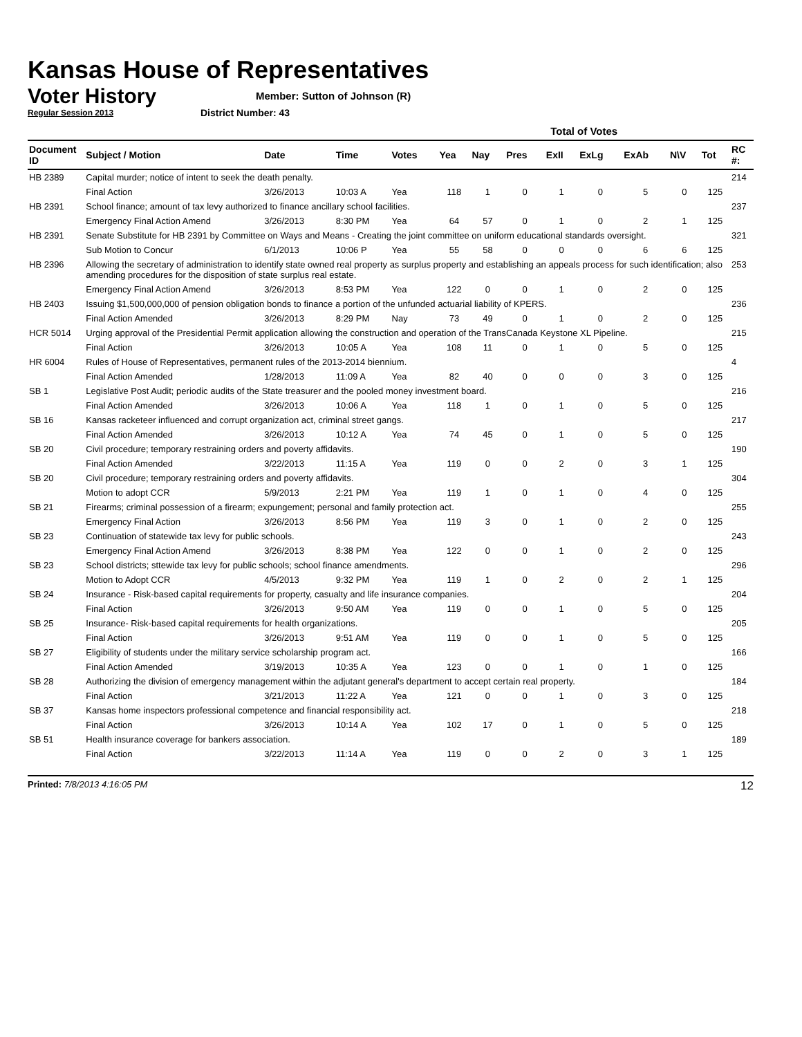Kansas House of Representatives
Voter History
Regular Session 2013
Member: Sutton of Johnson (R)
District Number: 43
| | | | | | Total of Votes | | | | | | | | |
| --- | --- | --- | --- | --- | --- | --- | --- | --- | --- | --- | --- | --- | --- |
| Document ID | Subject / Motion | Date | Time | Votes | Yea | Nay | Pres | ExII | ExLg | ExAb | N\V | Tot | RC #: |
| HB 2389 | Capital murder; notice of intent to seek the death penalty. | | | | | | | | | | | | 214 |
| | Final Action | 3/26/2013 | 10:03 A | Yea | 118 | 1 | 0 | 1 | 0 | 5 | 0 | 125 | |
| HB 2391 | School finance; amount of tax levy authorized to finance ancillary school facilities. | | | | | | | | | | | | 237 |
| | Emergency Final Action Amend | 3/26/2013 | 8:30 PM | Yea | 64 | 57 | 0 | 1 | 0 | 2 | 1 | 125 | |
| HB 2391 | Senate Substitute for HB 2391 by Committee on Ways and Means - Creating the joint committee on uniform educational standards oversight. | | | | | | | | | | | | 321 |
| | Sub Motion to Concur | 6/1/2013 | 10:06 P | Yea | 55 | 58 | 0 | 0 | 0 | 6 | 6 | 125 | |
| HB 2396 | Allowing the secretary of administration to identify state owned real property as surplus property and establishing an appeals process for such identification; also amending procedures for the disposition of state surplus real estate. | | | | | | | | | | | | 253 |
| | Emergency Final Action Amend | 3/26/2013 | 8:53 PM | Yea | 122 | 0 | 0 | 1 | 0 | 2 | 0 | 125 | |
| HB 2403 | Issuing $1,500,000,000 of pension obligation bonds to finance a portion of the unfunded actuarial liability of KPERS. | | | | | | | | | | | | 236 |
| | Final Action Amended | 3/26/2013 | 8:29 PM | Nay | 73 | 49 | 0 | 1 | 0 | 2 | 0 | 125 | |
| HCR 5014 | Urging approval of the Presidential Permit application allowing the construction and operation of the TransCanada Keystone XL Pipeline. | | | | | | | | | | | | 215 |
| | Final Action | 3/26/2013 | 10:05 A | Yea | 108 | 11 | 0 | 1 | 0 | 5 | 0 | 125 | |
| HR 6004 | Rules of House of Representatives, permanent rules of the 2013-2014 biennium. | | | | | | | | | | | | 4 |
| | Final Action Amended | 1/28/2013 | 11:09 A | Yea | 82 | 40 | 0 | 0 | 0 | 3 | 0 | 125 | |
| SB 1 | Legislative Post Audit; periodic audits of the State treasurer and the pooled money investment board. | | | | | | | | | | | | 216 |
| | Final Action Amended | 3/26/2013 | 10:06 A | Yea | 118 | 1 | 0 | 1 | 0 | 5 | 0 | 125 | |
| SB 16 | Kansas racketeer influenced and corrupt organization act, criminal street gangs. | | | | | | | | | | | | 217 |
| | Final Action Amended | 3/26/2013 | 10:12 A | Yea | 74 | 45 | 0 | 1 | 0 | 5 | 0 | 125 | |
| SB 20 | Civil procedure; temporary restraining orders and poverty affidavits. | | | | | | | | | | | | 190 |
| | Final Action Amended | 3/22/2013 | 11:15 A | Yea | 119 | 0 | 0 | 2 | 0 | 3 | 1 | 125 | |
| SB 20 | Civil procedure; temporary restraining orders and poverty affidavits. | | | | | | | | | | | | 304 |
| | Motion to adopt CCR | 5/9/2013 | 2:21 PM | Yea | 119 | 1 | 0 | 1 | 0 | 4 | 0 | 125 | |
| SB 21 | Firearms; criminal possession of a firearm; expungement; personal and family protection act. | | | | | | | | | | | | 255 |
| | Emergency Final Action | 3/26/2013 | 8:56 PM | Yea | 119 | 3 | 0 | 1 | 0 | 2 | 0 | 125 | |
| SB 23 | Continuation of statewide tax levy for public schools. | | | | | | | | | | | | 243 |
| | Emergency Final Action Amend | 3/26/2013 | 8:38 PM | Yea | 122 | 0 | 0 | 1 | 0 | 2 | 0 | 125 | |
| SB 23 | School districts; sttewide tax levy for public schools; school finance amendments. | | | | | | | | | | | | 296 |
| | Motion to Adopt CCR | 4/5/2013 | 9:32 PM | Yea | 119 | 1 | 0 | 2 | 0 | 2 | 1 | 125 | |
| SB 24 | Insurance - Risk-based capital requirements for property, casualty and life insurance companies. | | | | | | | | | | | | 204 |
| | Final Action | 3/26/2013 | 9:50 AM | Yea | 119 | 0 | 0 | 1 | 0 | 5 | 0 | 125 | |
| SB 25 | Insurance- Risk-based capital requirements for health organizations. | | | | | | | | | | | | 205 |
| | Final Action | 3/26/2013 | 9:51 AM | Yea | 119 | 0 | 0 | 1 | 0 | 5 | 0 | 125 | |
| SB 27 | Eligibility of students under the military service scholarship program act. | | | | | | | | | | | | 166 |
| | Final Action Amended | 3/19/2013 | 10:35 A | Yea | 123 | 0 | 0 | 1 | 0 | 1 | 0 | 125 | |
| SB 28 | Authorizing the division of emergency management within the adjutant general's department to accept certain real property. | | | | | | | | | | | | 184 |
| | Final Action | 3/21/2013 | 11:22 A | Yea | 121 | 0 | 0 | 1 | 0 | 3 | 0 | 125 | |
| SB 37 | Kansas home inspectors professional competence and financial responsibility act. | | | | | | | | | | | | 218 |
| | Final Action | 3/26/2013 | 10:14 A | Yea | 102 | 17 | 0 | 1 | 0 | 5 | 0 | 125 | |
| SB 51 | Health insurance coverage for bankers association. | | | | | | | | | | | | 189 |
| | Final Action | 3/22/2013 | 11:14 A | Yea | 119 | 0 | 0 | 2 | 0 | 3 | 1 | 125 | |
Printed: 7/8/2013 4:16:05 PM 12